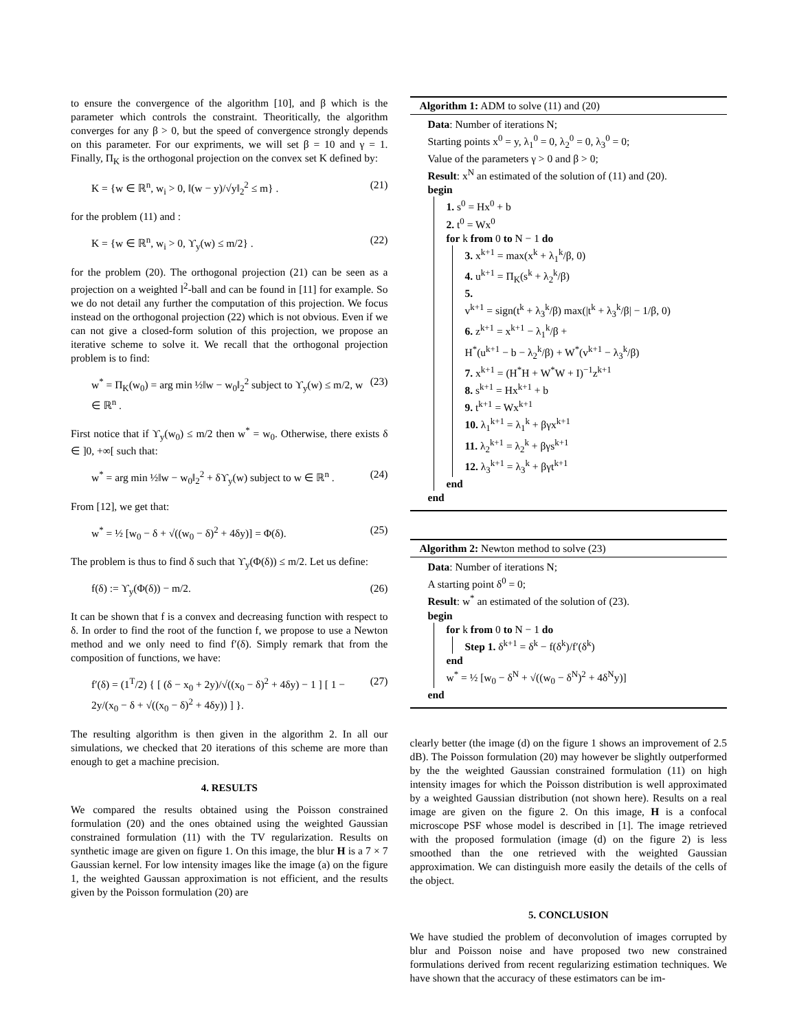to ensure the convergence of the algorithm [10], and β which is the parameter which controls the constraint. Theoritically, the algorithm converges for any β > 0, but the speed of convergence strongly depends on this parameter. For our expriments, we will set β = 10 and γ = 1. Finally, Π<sub>K</sub> is the orthogonal projection on the convex set K defined by:
K = {w ∈ ℝ<sup>n</sup>, w<sub>i</sub> > 0, ‖(w − y)/√y‖<sub>2</sub><sup>2</sup> ≤ m} . (21)
for the problem (11) and :
K = {w ∈ ℝ<sup>n</sup>, w<sub>i</sub> > 0, ϒ<sub>y</sub>(w) ≤ m/2} . (22)
for the problem (20). The orthogonal projection (21) can be seen as a projection on a weighted l<sup>2</sup>-ball and can be found in [11] for example. So we do not detail any further the computation of this projection. We focus instead on the orthogonal projection (22) which is not obvious. Even if we can not give a closed-form solution of this projection, we propose an iterative scheme to solve it. We recall that the orthogonal projection problem is to find:
w<sup>*</sup> = Π<sub>K</sub>(w<sub>0</sub>) = arg min ½‖w − w<sub>0</sub>‖<sub>2</sub><sup>2</sup> subject to ϒ<sub>y</sub>(w) ≤ m/2, w ∈ ℝ<sup>n</sup> . (23)
First notice that if ϒ<sub>y</sub>(w<sub>0</sub>) ≤ m/2 then w<sup>*</sup> = w<sub>0</sub>. Otherwise, there exists δ ∈ ]0, +∞[ such that:
w<sup>*</sup> = arg min ½‖w − w<sub>0</sub>‖<sub>2</sub><sup>2</sup> + δϒ<sub>y</sub>(w) subject to w ∈ ℝ<sup>n</sup> . (24)
From [12], we get that:
w<sup>*</sup> = ½ [w<sub>0</sub> − δ + √((w<sub>0</sub> − δ)<sup>2</sup> + 4δy)] = Φ(δ). (25)
The problem is thus to find δ such that ϒ<sub>y</sub>(Φ(δ)) ≤ m/2. Let us define:
f(δ) := ϒ<sub>y</sub>(Φ(δ)) − m/2. (26)
It can be shown that f is a convex and decreasing function with respect to δ. In order to find the root of the function f, we propose to use a Newton method and we only need to find f′(δ). Simply remark that from the composition of functions, we have:
f′(δ) = (1<sup>T</sup>/2) { [ (δ − x<sub>0</sub> + 2y)/√((x<sub>0</sub> − δ)<sup>2</sup> + 4δy) − 1 ] [ 1 − 2y/(x<sub>0</sub> − δ + √((x<sub>0</sub> − δ)<sup>2</sup> + 4δy)) ] }. (27)
The resulting algorithm is then given in the algorithm 2. In all our simulations, we checked that 20 iterations of this scheme are more than enough to get a machine precision.
4. RESULTS
We compared the results obtained using the Poisson constrained formulation (20) and the ones obtained using the weighted Gaussian constrained formulation (11) with the TV regularization. Results on synthetic image are given on figure 1. On this image, the blur H is a 7 × 7 Gaussian kernel. For low intensity images like the image (a) on the figure 1, the weighted Gaussan approximation is not efficient, and the results given by the Poisson formulation (20) are
Algorithm 1: ADM to solve (11) and (20)
Data: Number of iterations N;
Starting points x<sup>0</sup> = y, λ<sub>1</sub><sup>0</sup> = 0, λ<sub>2</sub><sup>0</sup> = 0, λ<sub>3</sub><sup>0</sup> = 0;
Value of the parameters γ > 0 and β > 0;
Result: x<sup>N</sup> an estimated of the solution of (11) and (20).
begin
1. s<sup>0</sup> = Hx<sup>0</sup> + b
2. t<sup>0</sup> = Wx<sup>0</sup>
for k from 0 to N − 1 do
3. x<sup>k+1</sup> = max(x<sup>k</sup> + λ<sub>1</sub><sup>k</sup>/β, 0)
4. u<sup>k+1</sup> = Π<sub>K</sub>(s<sup>k</sup> + λ<sub>2</sub><sup>k</sup>/β)
5.
v<sup>k+1</sup> = sign(t<sup>k</sup> + λ<sub>3</sub><sup>k</sup>/β) max(|t<sup>k</sup> + λ<sub>3</sub><sup>k</sup>/β| − 1/β, 0)
6. z<sup>k+1</sup> = x<sup>k+1</sup> − λ<sub>1</sub><sup>k</sup>/β +
H<sup>*</sup>(u<sup>k+1</sup> − b − λ<sub>2</sub><sup>k</sup>/β) + W<sup>*</sup>(v<sup>k+1</sup> − λ<sub>3</sub><sup>k</sup>/β)
7. x<sup>k+1</sup> = (H<sup>*</sup>H + W<sup>*</sup>W + I)<sup>−1</sup>z<sup>k+1</sup>
8. s<sup>k+1</sup> = Hx<sup>k+1</sup> + b
9. t<sup>k+1</sup> = Wx<sup>k+1</sup>
10. λ<sub>1</sub><sup>k+1</sup> = λ<sub>1</sub><sup>k</sup> + βγx<sup>k+1</sup>
11. λ<sub>2</sub><sup>k+1</sup> = λ<sub>2</sub><sup>k</sup> + βγs<sup>k+1</sup>
12. λ<sub>3</sub><sup>k+1</sup> = λ<sub>3</sub><sup>k</sup> + βγt<sup>k+1</sup>
end
end
Algorithm 2: Newton method to solve (23)
Data: Number of iterations N;
A starting point δ<sup>0</sup> = 0;
Result: w<sup>*</sup> an estimated of the solution of (23).
begin
for k from 0 to N − 1 do
Step 1. δ<sup>k+1</sup> = δ<sup>k</sup> − f(δ<sup>k</sup>)/f′(δ<sup>k</sup>)
end
w<sup>*</sup> = ½ [w<sub>0</sub> − δ<sup>N</sup> + √((w<sub>0</sub> − δ<sup>N</sup>)<sup>2</sup> + 4δ<sup>N</sup>y)]
end
clearly better (the image (d) on the figure 1 shows an improvement of 2.5 dB). The Poisson formulation (20) may however be slightly outperformed by the the weighted Gaussian constrained formulation (11) on high intensity images for which the Poisson distribution is well approximated by a weighted Gaussian distribution (not shown here). Results on a real image are given on the figure 2. On this image, H is a confocal microscope PSF whose model is described in [1]. The image retrieved with the proposed formulation (image (d) on the figure 2) is less smoothed than the one retrieved with the weighted Gaussian approximation. We can distinguish more easily the details of the cells of the object.
5. CONCLUSION
We have studied the problem of deconvolution of images corrupted by blur and Poisson noise and have proposed two new constrained formulations derived from recent regularizing estimation techniques. We have shown that the accuracy of these estimators can be im-